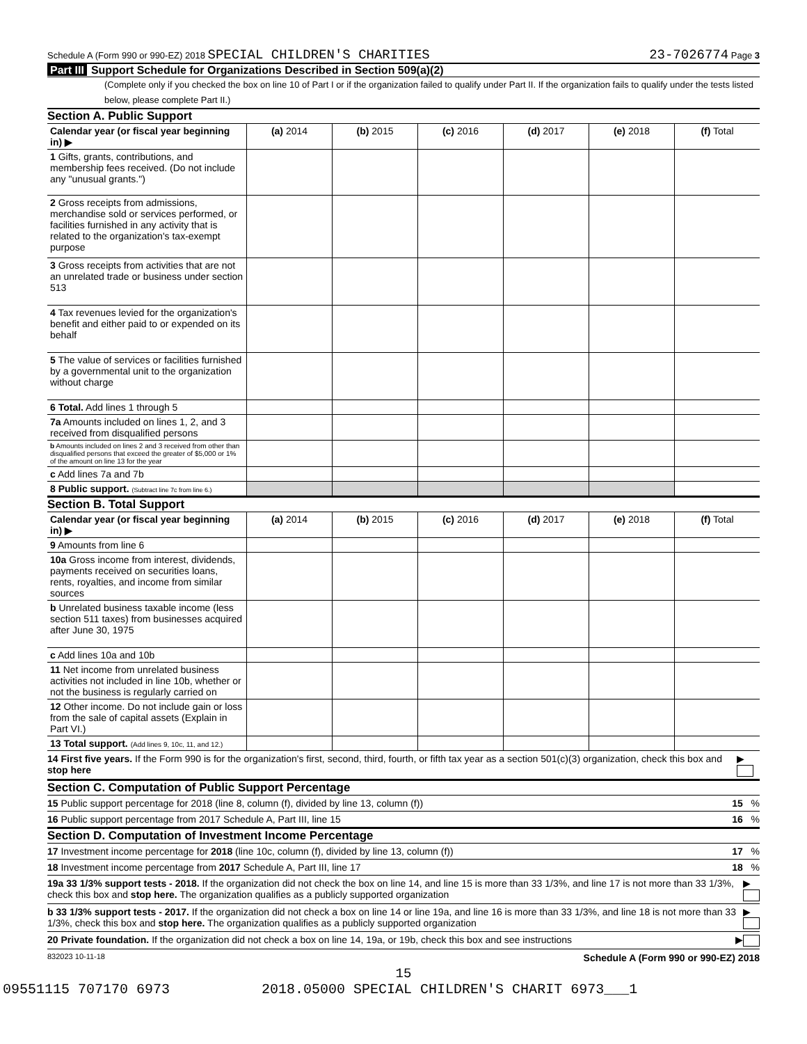Schedule A (Form 990 or 990-EZ) 2018 SPECIAL CHILDREN'S CHARITIES 23-7026774 Page 3
Part III Support Schedule for Organizations Described in Section 509(a)(2)
(Complete only if you checked the box on line 10 of Part I or if the organization failed to qualify under Part II. If the organization fails to qualify under the tests listed below, please complete Part II.)
Section A. Public Support
| Calendar year (or fiscal year beginning in) ▶ | (a) 2014 | (b) 2015 | (c) 2016 | (d) 2017 | (e) 2018 | (f) Total |
| 1 Gifts, grants, contributions, and membership fees received. (Do not include any "unusual grants.") | | | | | | |
| 2 Gross receipts from admissions, merchandise sold or services performed, or facilities furnished in any activity that is related to the organization's tax-exempt purpose | | | | | | |
| 3 Gross receipts from activities that are not an unrelated trade or business under section 513 | | | | | | |
| 4 Tax revenues levied for the organization's benefit and either paid to or expended on its behalf | | | | | | |
| 5 The value of services or facilities furnished by a governmental unit to the organization without charge | | | | | | |
| 6 Total. Add lines 1 through 5 | | | | | | |
| 7a Amounts included on lines 1, 2, and 3 received from disqualified persons | | | | | | |
| b Amounts included on lines 2 and 3 received from other than disqualified persons that exceed the greater of $5,000 or 1% of the amount on line 13 for the year | | | | | | |
| c Add lines 7a and 7b | | | | | | |
| 8 Public support. (Subtract line 7c from line 6.) | | | | | | |
Section B. Total Support
| Calendar year (or fiscal year beginning in) ▶ | (a) 2014 | (b) 2015 | (c) 2016 | (d) 2017 | (e) 2018 | (f) Total |
| 9 Amounts from line 6 | | | | | | |
| 10a Gross income from interest, dividends, payments received on securities loans, rents, royalties, and income from similar sources | | | | | | |
| b Unrelated business taxable income (less section 511 taxes) from businesses acquired after June 30, 1975 | | | | | | |
| c Add lines 10a and 10b | | | | | | |
| 11 Net income from unrelated business activities not included in line 10b, whether or not the business is regularly carried on | | | | | | |
| 12 Other income. Do not include gain or loss from the sale of capital assets (Explain in Part VI.) | | | | | | |
| 13 Total support. (Add lines 9, 10c, 11, and 12.) | | | | | | |
14 First five years. If the Form 990 is for the organization's first, second, third, fourth, or fifth tax year as a section 501(c)(3) organization, check this box and stop here ▶
Section C. Computation of Public Support Percentage
15 Public support percentage for 2018 (line 8, column (f), divided by line 13, column (f)) 15 %
16 Public support percentage from 2017 Schedule A, Part III, line 15 16 %
Section D. Computation of Investment Income Percentage
17 Investment income percentage for 2018 (line 10c, column (f), divided by line 13, column (f)) 17 %
18 Investment income percentage from 2017 Schedule A, Part III, line 17 18 %
19a 33 1/3% support tests - 2018. If the organization did not check the box on line 14, and line 15 is more than 33 1/3%, and line 17 is not more than 33 1/3%, check this box and stop here. The organization qualifies as a publicly supported organization ▶
b 33 1/3% support tests - 2017. If the organization did not check a box on line 14 or line 19a, and line 16 is more than 33 1/3%, and line 18 is not more than 33 1/3%, check this box and stop here. The organization qualifies as a publicly supported organization ▶
20 Private foundation. If the organization did not check a box on line 14, 19a, or 19b, check this box and see instructions ▶
832023 10-11-18 Schedule A (Form 990 or 990-EZ) 2018
15
09551115 707170 6973 2018.05000 SPECIAL CHILDREN'S CHARIT 6973___1